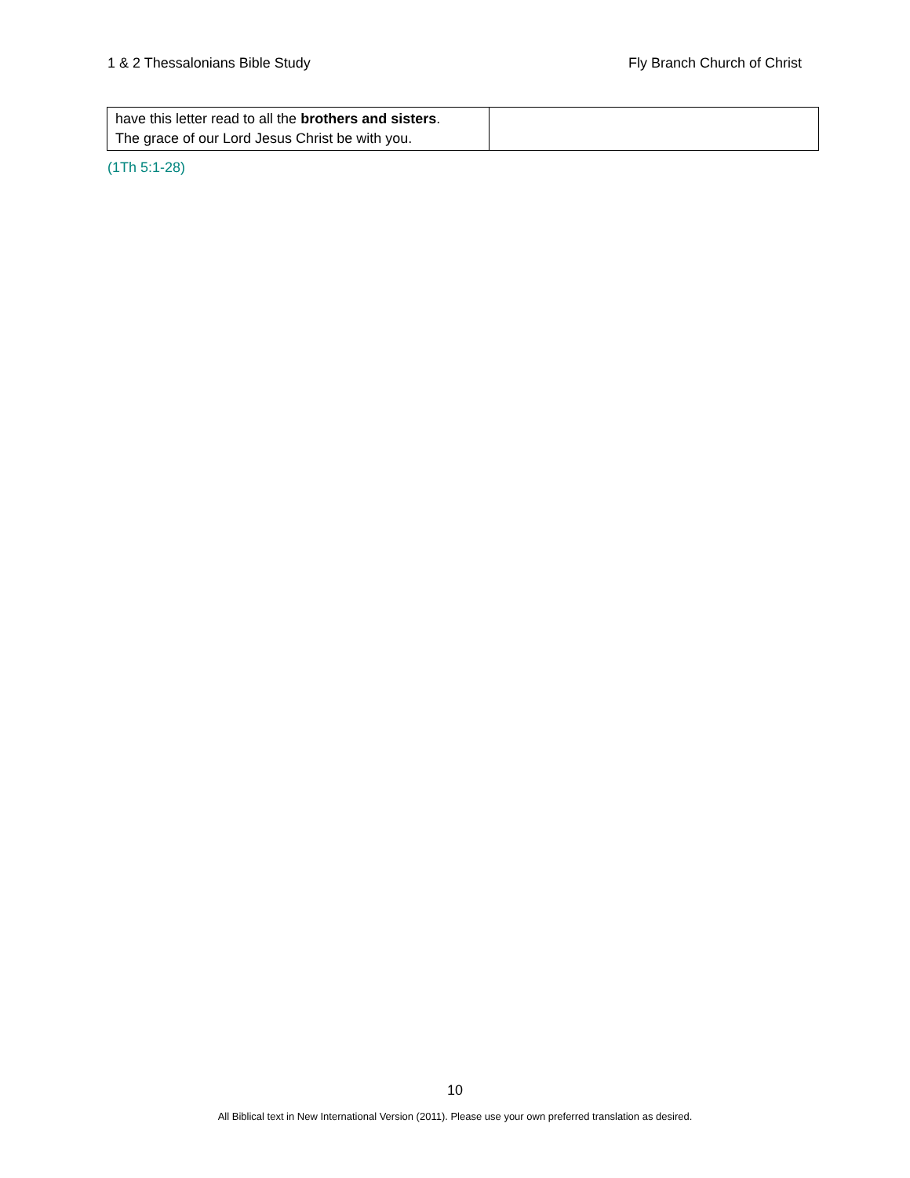1 & 2 Thessalonians Bible Study Fly Branch Church of Christ
| have this letter read to all the brothers and sisters . The grace of our Lord Jesus Christ be with you. | |
(1Th 5:1-28)
10
All Biblical text in New International Version (2011). Please use your own preferred translation as desired.